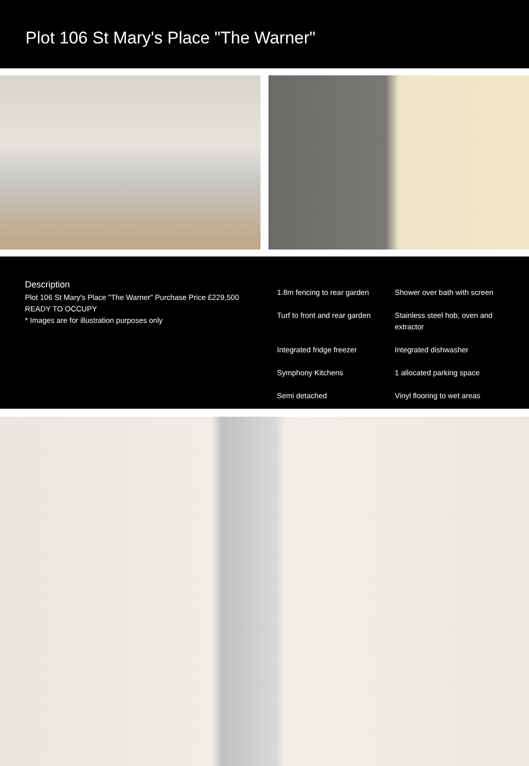Plot 106 St Mary's Place "The Warner"
Description
Plot 106 St Mary's Place "The Warner" Purchase Price £229,500
READY TO OCCUPY
* Images are for illustration purposes only
1.8m fencing to rear garden
Shower over bath with screen
Turf to front and rear garden
Stainless steel hob, oven and extractor
Integrated fridge freezer
Integrated dishwasher
Symphony Kitchens
1 allocated parking space
Semi detached
Vinyl flooring to wet areas